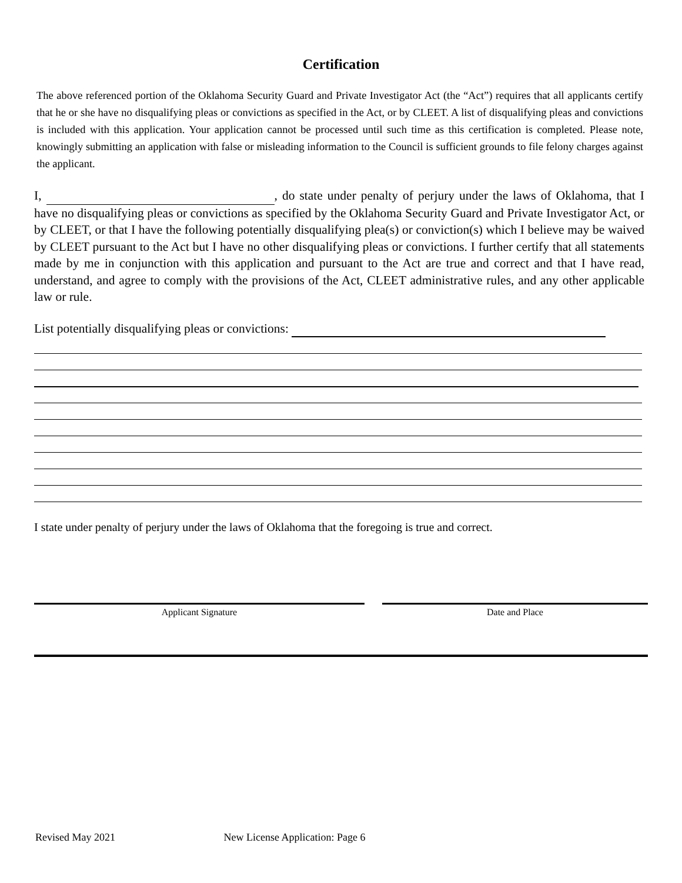Certification
The above referenced portion of the Oklahoma Security Guard and Private Investigator Act (the “Act”) requires that all applicants certify that he or she have no disqualifying pleas or convictions as specified in the Act, or by CLEET. A list of disqualifying pleas and convictions is included with this application. Your application cannot be processed until such time as this certification is completed. Please note, knowingly submitting an application with false or misleading information to the Council is sufficient grounds to file felony charges against the applicant.
I, , do state under penalty of perjury under the laws of Oklahoma, that I have no disqualifying pleas or convictions as specified by the Oklahoma Security Guard and Private Investigator Act, or by CLEET, or that I have the following potentially disqualifying plea(s) or conviction(s) which I believe may be waived by CLEET pursuant to the Act but I have no other disqualifying pleas or convictions. I further certify that all statements made by me in conjunction with this application and pursuant to the Act are true and correct and that I have read, understand, and agree to comply with the provisions of the Act, CLEET administrative rules, and any other applicable law or rule.
List potentially disqualifying pleas or convictions:
I state under penalty of perjury under the laws of Oklahoma that the foregoing is true and correct.
Applicant Signature Date and Place
Revised May 2021 New License Application: Page 6